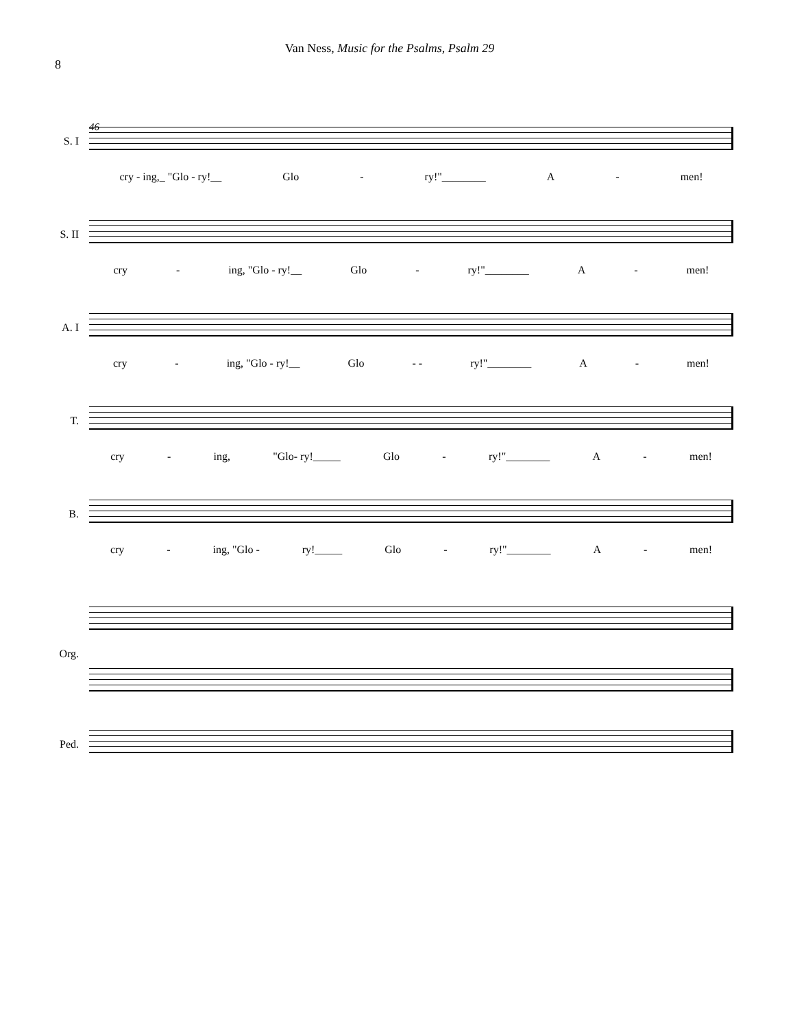8
Van Ness, Music for the Psalms, Psalm 29
46
S. I
cry - ing,_ "Glo - ry!__ Glo - ry!"________ A - men!
S. II
cry - ing, "Glo - ry!__ Glo - ry!"________ A - men!
A. I
cry - ing, "Glo - ry!__ Glo - - ry!"________ A - men!
T.
cry - ing, "Glo- ry!_____ Glo - ry!"________ A - men!
B.
cry - ing, "Glo - ry!_____ Glo - ry!"________ A - men!
Org.
Ped.